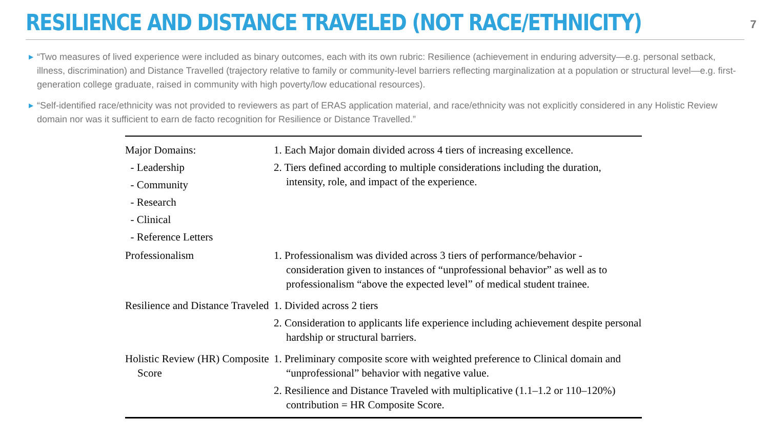RESILIENCE AND DISTANCE TRAVELED (NOT RACE/ETHNICITY)
7
▶ “Two measures of lived experience were included as binary outcomes, each with its own rubric: Resilience (achievement in enduring adversity—e.g. personal setback, illness, discrimination) and Distance Travelled (trajectory relative to family or community-level barriers reflecting marginalization at a population or structural level—e.g. first-generation college graduate, raised in community with high poverty/low educational resources).
▶ “Self-identified race/ethnicity was not provided to reviewers as part of ERAS application material, and race/ethnicity was not explicitly considered in any Holistic Review domain nor was it sufficient to earn de facto recognition for Resilience or Distance Travelled.”
| Major Domains: - Leadership - Community - Research - Clinical - Reference Letters | 1. Each Major domain divided across 4 tiers of increasing excellence. 2. Tiers defined according to multiple considerations including the duration, intensity, role, and impact of the experience. |
| Professionalism | 1. Professionalism was divided across 3 tiers of performance/behavior - consideration given to instances of “unprofessional behavior” as well as to professionalism “above the expected level” of medical student trainee. |
| Resilience and Distance Traveled | 1. Divided across 2 tiers 2. Consideration to applicants life experience including achievement despite personal hardship or structural barriers. |
| Holistic Review (HR) Composite Score | 1. Preliminary composite score with weighted preference to Clinical domain and “unprofessional” behavior with negative value. 2. Resilience and Distance Traveled with multiplicative (1.1–1.2 or 110–120%) contribution = HR Composite Score. |